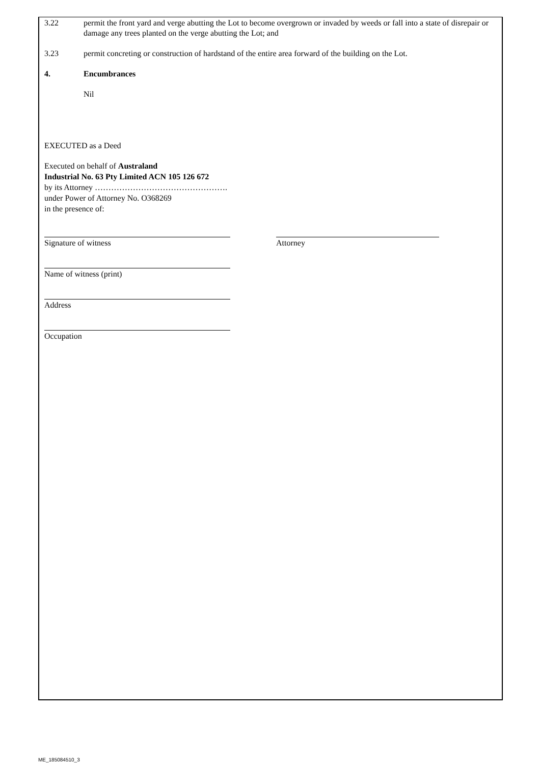3.22 permit the front yard and verge abutting the Lot to become overgrown or invaded by weeds or fall into a state of disrepair or damage any trees planted on the verge abutting the Lot; and
3.23 permit concreting or construction of hardstand of the entire area forward of the building on the Lot.
4. Encumbrances
Nil
EXECUTED as a Deed
Executed on behalf of Australand
Industrial No. 63 Pty Limited ACN 105 126 672
by its Attorney ………………………………………….
under Power of Attorney No. O368269
in the presence of:
Signature of witness Attorney
Name of witness (print)
Address
Occupation
ME_185084510_3